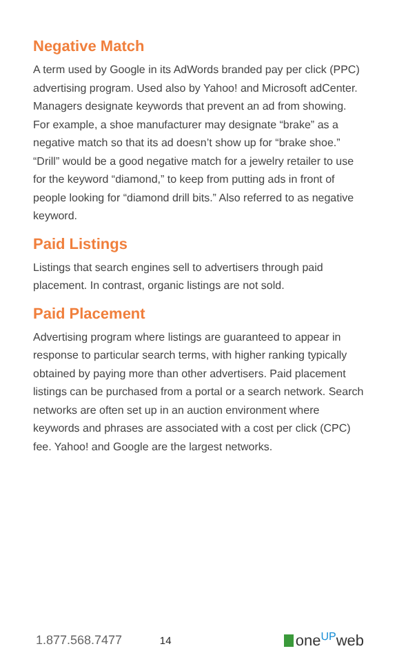Negative Match
A term used by Google in its AdWords branded pay per click (PPC) advertising program. Used also by Yahoo! and Microsoft adCenter. Managers designate keywords that prevent an ad from showing. For example, a shoe manufacturer may designate “brake” as a negative match so that its ad doesn’t show up for “brake shoe.” “Drill” would be a good negative match for a jewelry retailer to use for the keyword “diamond,” to keep from putting ads in front of people looking for “diamond drill bits.” Also referred to as negative keyword.
Paid Listings
Listings that search engines sell to advertisers through paid placement. In contrast, organic listings are not sold.
Paid Placement
Advertising program where listings are guaranteed to appear in response to particular search terms, with higher ranking typically obtained by paying more than other advertisers. Paid placement listings can be purchased from a portal or a search network. Search networks are often set up in an auction environment where keywords and phrases are associated with a cost per click (CPC) fee. Yahoo! and Google are the largest networks.
1.877.568.7477 14 one<sup>UP</sup>web